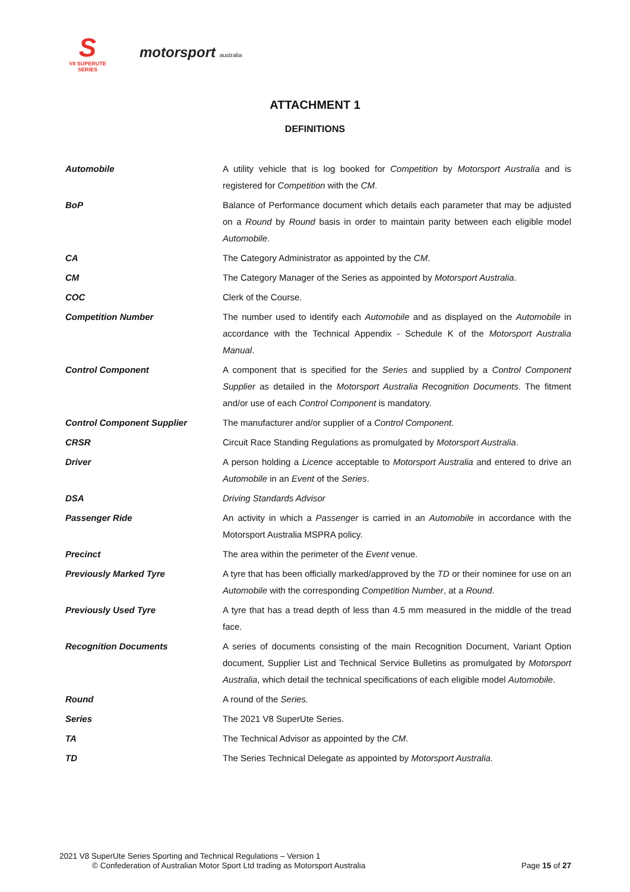S
V8 SUPERUTE SERIES
motorsport australia
ATTACHMENT 1
DEFINITIONS
| Automobile | A utility vehicle that is log booked for Competition by Motorsport Australia and is registered for Competition with the CM . |
| BoP | Balance of Performance document which details each parameter that may be adjusted on a Round by Round basis in order to maintain parity between each eligible model Automobile . |
| CA | The Category Administrator as appointed by the CM . |
| CM | The Category Manager of the Series as appointed by Motorsport Australia . |
| COC | Clerk of the Course. |
| Competition Number | The number used to identify each Automobile and as displayed on the Automobile in accordance with the Technical Appendix - Schedule K of the Motorsport Australia Manual . |
| Control Component | A component that is specified for the Series and supplied by a Control Component Supplier as detailed in the Motorsport Australia Recognition Documents . The fitment and/or use of each Control Component is mandatory. |
| Control Component Supplier | The manufacturer and/or supplier of a Control Component . |
| CRSR | Circuit Race Standing Regulations as promulgated by Motorsport Australia . |
| Driver | A person holding a Licence acceptable to Motorsport Australia and entered to drive an Automobile in an Event of the Series . |
| DSA | Driving Standards Advisor |
| Passenger Ride | An activity in which a Passenger is carried in an Automobile in accordance with the Motorsport Australia MSPRA policy. |
| Precinct | The area within the perimeter of the Event venue. |
| Previously Marked Tyre | A tyre that has been officially marked/approved by the TD or their nominee for use on an Automobile with the corresponding Competition Number , at a Round . |
| Previously Used Tyre | A tyre that has a tread depth of less than 4.5 mm measured in the middle of the tread face. |
| Recognition Documents | A series of documents consisting of the main Recognition Document, Variant Option document, Supplier List and Technical Service Bulletins as promulgated by Motorsport Australia , which detail the technical specifications of each eligible model Automobile . |
| Round | A round of the Series. |
| Series | The 2021 V8 SuperUte Series. |
| TA | The Technical Advisor as appointed by the CM . |
| TD | The Series Technical Delegate as appointed by Motorsport Australia . |
2021 V8 SuperUte Series Sporting and Technical Regulations – Version 1
© Confederation of Australian Motor Sport Ltd trading as Motorsport Australia
Page 15 of 27